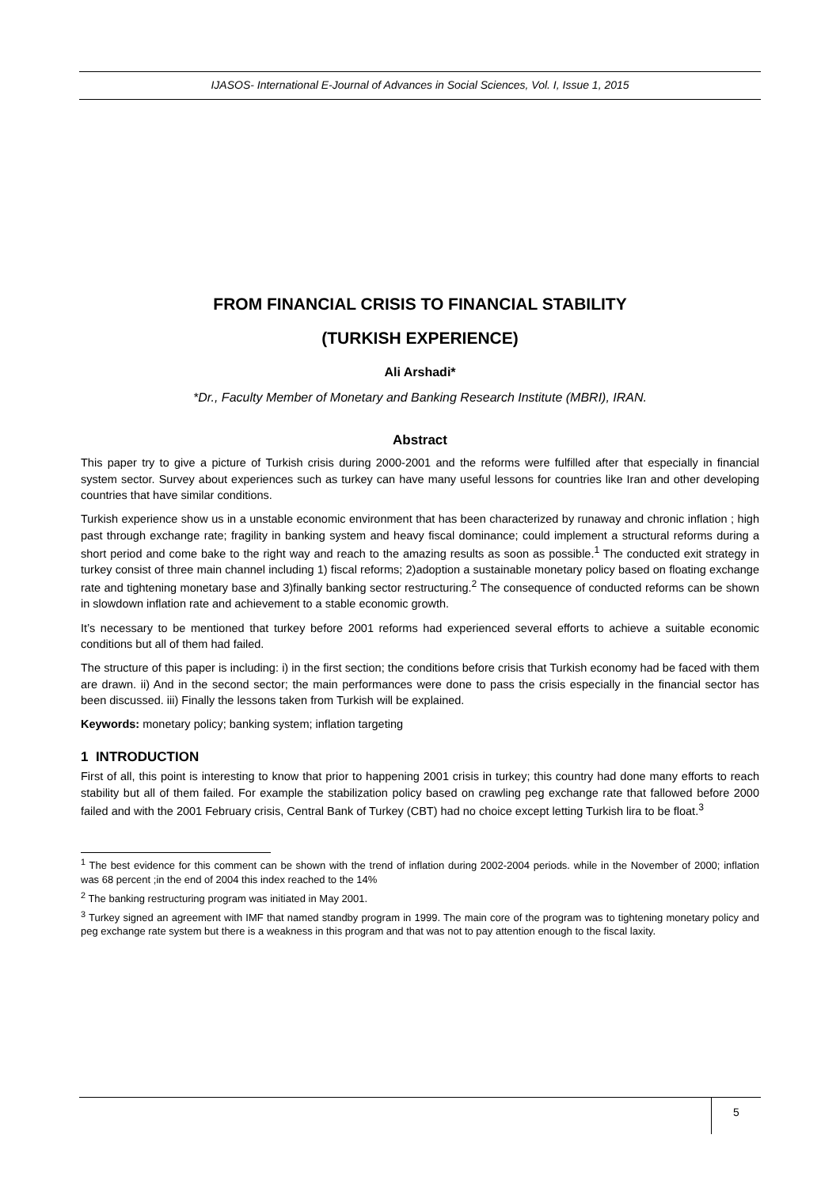IJASOS- International E-Journal of Advances in Social Sciences, Vol. I, Issue 1, 2015
FROM FINANCIAL CRISIS TO FINANCIAL STABILITY
(TURKISH EXPERIENCE)
Ali Arshadi*
*Dr., Faculty Member of Monetary and Banking Research Institute (MBRI), IRAN.
Abstract
This paper try to give a picture of Turkish crisis during 2000-2001 and the reforms were fulfilled after that especially in financial system sector. Survey about experiences such as turkey can have many useful lessons for countries like Iran and other developing countries that have similar conditions.
Turkish experience show us in a unstable economic environment that has been characterized by runaway and chronic inflation ; high past through exchange rate; fragility in banking system and heavy fiscal dominance; could implement a structural reforms during a short period and come bake to the right way and reach to the amazing results as soon as possible.<sup>1</sup> The conducted exit strategy in turkey consist of three main channel including 1) fiscal reforms; 2)adoption a sustainable monetary policy based on floating exchange rate and tightening monetary base and 3)finally banking sector restructuring.<sup>2</sup> The consequence of conducted reforms can be shown in slowdown inflation rate and achievement to a stable economic growth.
It’s necessary to be mentioned that turkey before 2001 reforms had experienced several efforts to achieve a suitable economic conditions but all of them had failed.
The structure of this paper is including: i) in the first section; the conditions before crisis that Turkish economy had be faced with them are drawn. ii) And in the second sector; the main performances were done to pass the crisis especially in the financial sector has been discussed. iii) Finally the lessons taken from Turkish will be explained.
Keywords: monetary policy; banking system; inflation targeting
1 INTRODUCTION
First of all, this point is interesting to know that prior to happening 2001 crisis in turkey; this country had done many efforts to reach stability but all of them failed. For example the stabilization policy based on crawling peg exchange rate that fallowed before 2000 failed and with the 2001 February crisis, Central Bank of Turkey (CBT) had no choice except letting Turkish lira to be float.<sup>3</sup>
<sup>1</sup> The best evidence for this comment can be shown with the trend of inflation during 2002-2004 periods. while in the November of 2000; inflation was 68 percent ;in the end of 2004 this index reached to the 14%
<sup>2</sup> The banking restructuring program was initiated in May 2001.
<sup>3</sup> Turkey signed an agreement with IMF that named standby program in 1999. The main core of the program was to tightening monetary policy and peg exchange rate system but there is a weakness in this program and that was not to pay attention enough to the fiscal laxity.
5